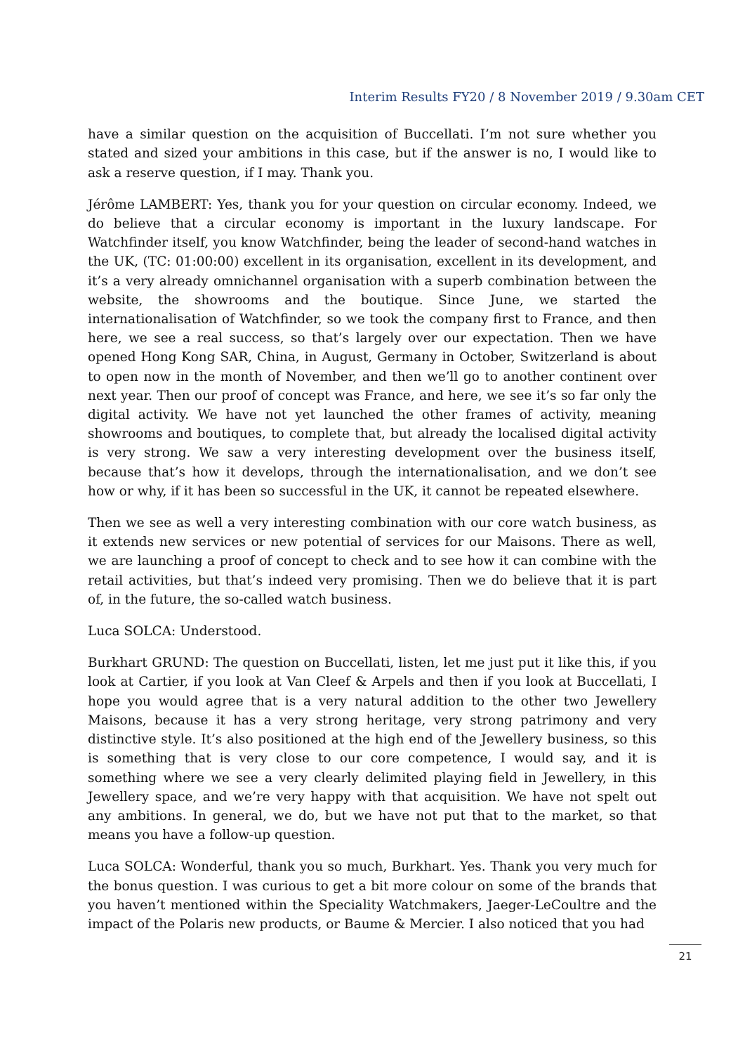Interim Results FY20 / 8 November 2019 / 9.30am CET
have a similar question on the acquisition of Buccellati. I’m not sure whether you stated and sized your ambitions in this case, but if the answer is no, I would like to ask a reserve question, if I may. Thank you.
Jérôme LAMBERT: Yes, thank you for your question on circular economy. Indeed, we do believe that a circular economy is important in the luxury landscape. For Watchfinder itself, you know Watchfinder, being the leader of second-hand watches in the UK, (TC: 01:00:00) excellent in its organisation, excellent in its development, and it’s a very already omnichannel organisation with a superb combination between the website, the showrooms and the boutique. Since June, we started the internationalisation of Watchfinder, so we took the company first to France, and then here, we see a real success, so that’s largely over our expectation. Then we have opened Hong Kong SAR, China, in August, Germany in October, Switzerland is about to open now in the month of November, and then we’ll go to another continent over next year. Then our proof of concept was France, and here, we see it’s so far only the digital activity. We have not yet launched the other frames of activity, meaning showrooms and boutiques, to complete that, but already the localised digital activity is very strong. We saw a very interesting development over the business itself, because that’s how it develops, through the internationalisation, and we don’t see how or why, if it has been so successful in the UK, it cannot be repeated elsewhere.
Then we see as well a very interesting combination with our core watch business, as it extends new services or new potential of services for our Maisons. There as well, we are launching a proof of concept to check and to see how it can combine with the retail activities, but that’s indeed very promising. Then we do believe that it is part of, in the future, the so-called watch business.
Luca SOLCA: Understood.
Burkhart GRUND: The question on Buccellati, listen, let me just put it like this, if you look at Cartier, if you look at Van Cleef & Arpels and then if you look at Buccellati, I hope you would agree that is a very natural addition to the other two Jewellery Maisons, because it has a very strong heritage, very strong patrimony and very distinctive style. It’s also positioned at the high end of the Jewellery business, so this is something that is very close to our core competence, I would say, and it is something where we see a very clearly delimited playing field in Jewellery, in this Jewellery space, and we’re very happy with that acquisition. We have not spelt out any ambitions. In general, we do, but we have not put that to the market, so that means you have a follow-up question.
Luca SOLCA: Wonderful, thank you so much, Burkhart. Yes. Thank you very much for the bonus question. I was curious to get a bit more colour on some of the brands that you haven’t mentioned within the Speciality Watchmakers, Jaeger-LeCoultre and the impact of the Polaris new products, or Baume & Mercier. I also noticed that you had
21